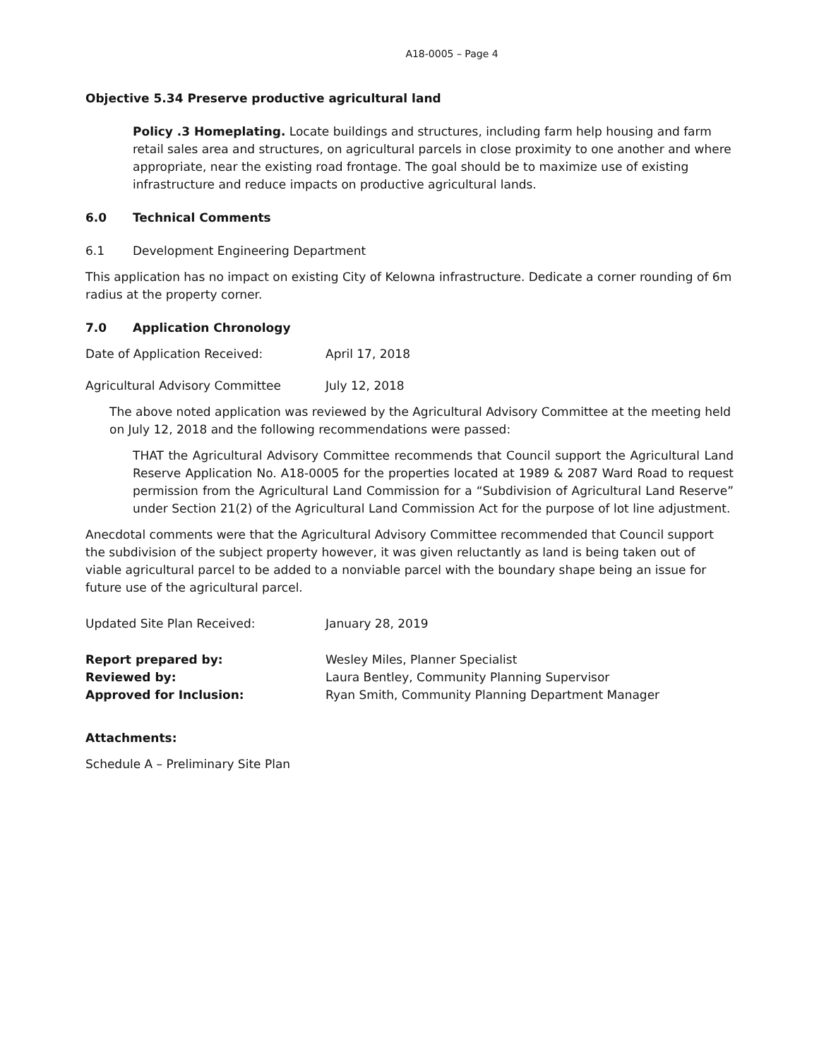A18-0005 – Page 4
Objective 5.34 Preserve productive agricultural land
Policy .3 Homeplating. Locate buildings and structures, including farm help housing and farm retail sales area and structures, on agricultural parcels in close proximity to one another and where appropriate, near the existing road frontage. The goal should be to maximize use of existing infrastructure and reduce impacts on productive agricultural lands.
6.0 Technical Comments
6.1 Development Engineering Department
This application has no impact on existing City of Kelowna infrastructure. Dedicate a corner rounding of 6m radius at the property corner.
7.0 Application Chronology
Date of Application Received: April 17, 2018
Agricultural Advisory Committee July 12, 2018
The above noted application was reviewed by the Agricultural Advisory Committee at the meeting held on July 12, 2018 and the following recommendations were passed:
THAT the Agricultural Advisory Committee recommends that Council support the Agricultural Land Reserve Application No. A18-0005 for the properties located at 1989 & 2087 Ward Road to request permission from the Agricultural Land Commission for a “Subdivision of Agricultural Land Reserve” under Section 21(2) of the Agricultural Land Commission Act for the purpose of lot line adjustment.
Anecdotal comments were that the Agricultural Advisory Committee recommended that Council support the subdivision of the subject property however, it was given reluctantly as land is being taken out of viable agricultural parcel to be added to a nonviable parcel with the boundary shape being an issue for future use of the agricultural parcel.
Updated Site Plan Received: January 28, 2019
Report prepared by: Wesley Miles, Planner Specialist
Reviewed by: Laura Bentley, Community Planning Supervisor
Approved for Inclusion: Ryan Smith, Community Planning Department Manager
Attachments:
Schedule A – Preliminary Site Plan